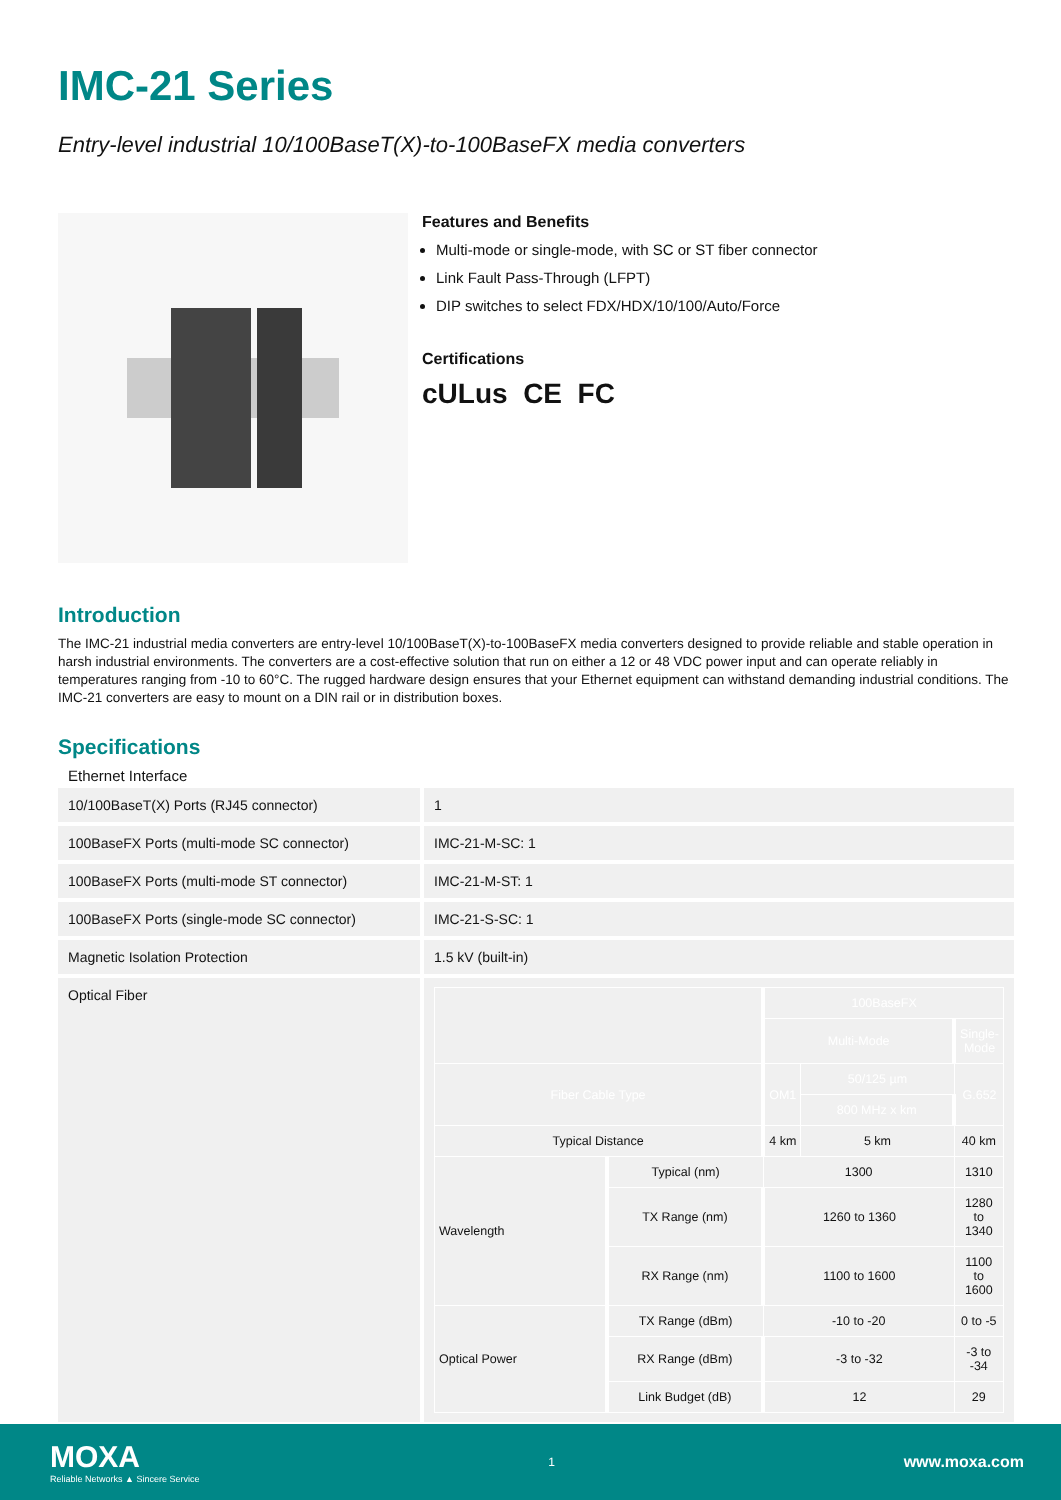IMC-21 Series
Entry-level industrial 10/100BaseT(X)-to-100BaseFX media converters
Features and Benefits
Multi-mode or single-mode, with SC or ST fiber connector
Link Fault Pass-Through (LFPT)
DIP switches to select FDX/HDX/10/100/Auto/Force
Certifications
cULus CE FC
Introduction
The IMC-21 industrial media converters are entry-level 10/100BaseT(X)-to-100BaseFX media converters designed to provide reliable and stable operation in harsh industrial environments. The converters are a cost-effective solution that run on either a 12 or 48 VDC power input and can operate reliably in temperatures ranging from -10 to 60°C. The rugged hardware design ensures that your Ethernet equipment can withstand demanding industrial conditions. The IMC-21 converters are easy to mount on a DIN rail or in distribution boxes.
Specifications
Ethernet Interface
| 10/100BaseT(X) Ports (RJ45 connector) | 1 |
| 100BaseFX Ports (multi-mode SC connector) | IMC-21-M-SC: 1 |
| 100BaseFX Ports (multi-mode ST connector) | IMC-21-M-ST: 1 |
| 100BaseFX Ports (single-mode SC connector) | IMC-21-S-SC: 1 |
| Magnetic Isolation Protection | 1.5 kV (built-in) |
| Optical Fiber | / / / 100BaseFX / / / / / / Multi-Mode / / Single-Mode / / Fiber Cable Type / / OM1 / 50/125 µm / G.652 / / / / / 800 MHz x km / / / Typical Distance / / 4 km / 5 km / 40 km / / Wavelength / Typical (nm) / 1300 / / 1310 / / / TX Range (nm) / 1260 to 1360 / / 1280 to 1340 / / / RX Range (nm) / 1100 to 1600 / / 1100 to 1600 / / Optical Power / TX Range (dBm) / -10 to -20 / / 0 to -5 / / / RX Range (dBm) / -3 to -32 / / -3 to -34 / / / Link Budget (dB) / 12 / / 29 / |
MOXA
Reliable Networks ▲ Sincere Service
1
www.moxa.com